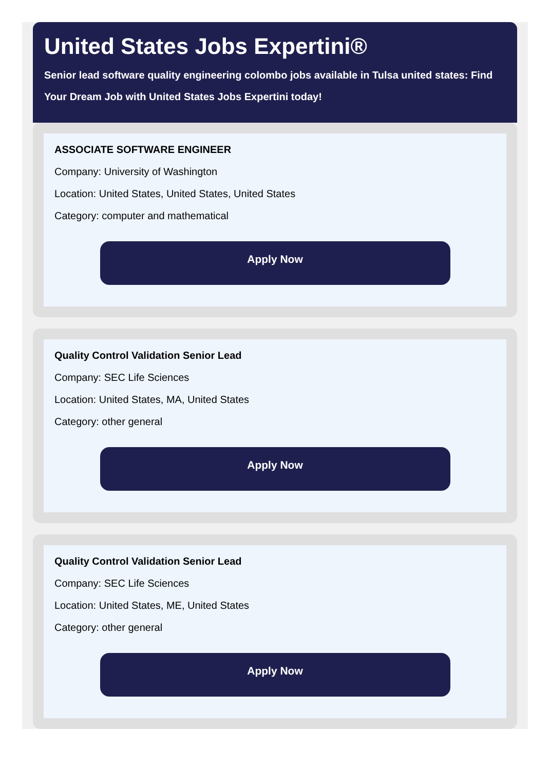United States Jobs Expertini®
Senior lead software quality engineering colombo jobs available in Tulsa united states: Find Your Dream Job with United States Jobs Expertini today!
ASSOCIATE SOFTWARE ENGINEER
Company: University of Washington
Location: United States, United States, United States
Category: computer and mathematical
Apply Now
Quality Control Validation Senior Lead
Company: SEC Life Sciences
Location: United States, MA, United States
Category: other general
Apply Now
Quality Control Validation Senior Lead
Company: SEC Life Sciences
Location: United States, ME, United States
Category: other general
Apply Now